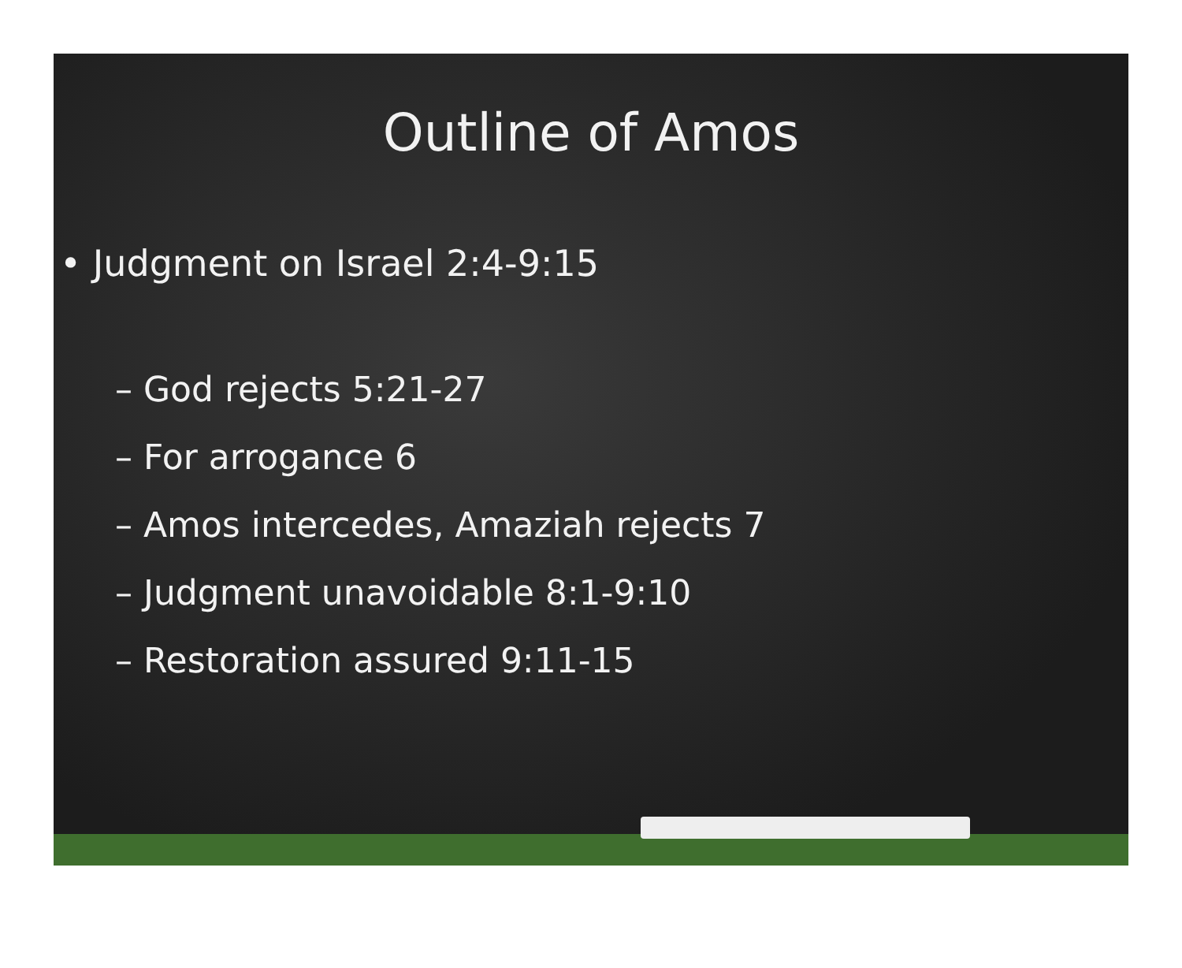Outline of Amos
• Judgment on Israel 2:4-9:15
– God rejects 5:21-27
– For arrogance 6
– Amos intercedes, Amaziah rejects 7
– Judgment unavoidable 8:1-9:10
– Restoration assured 9:11-15